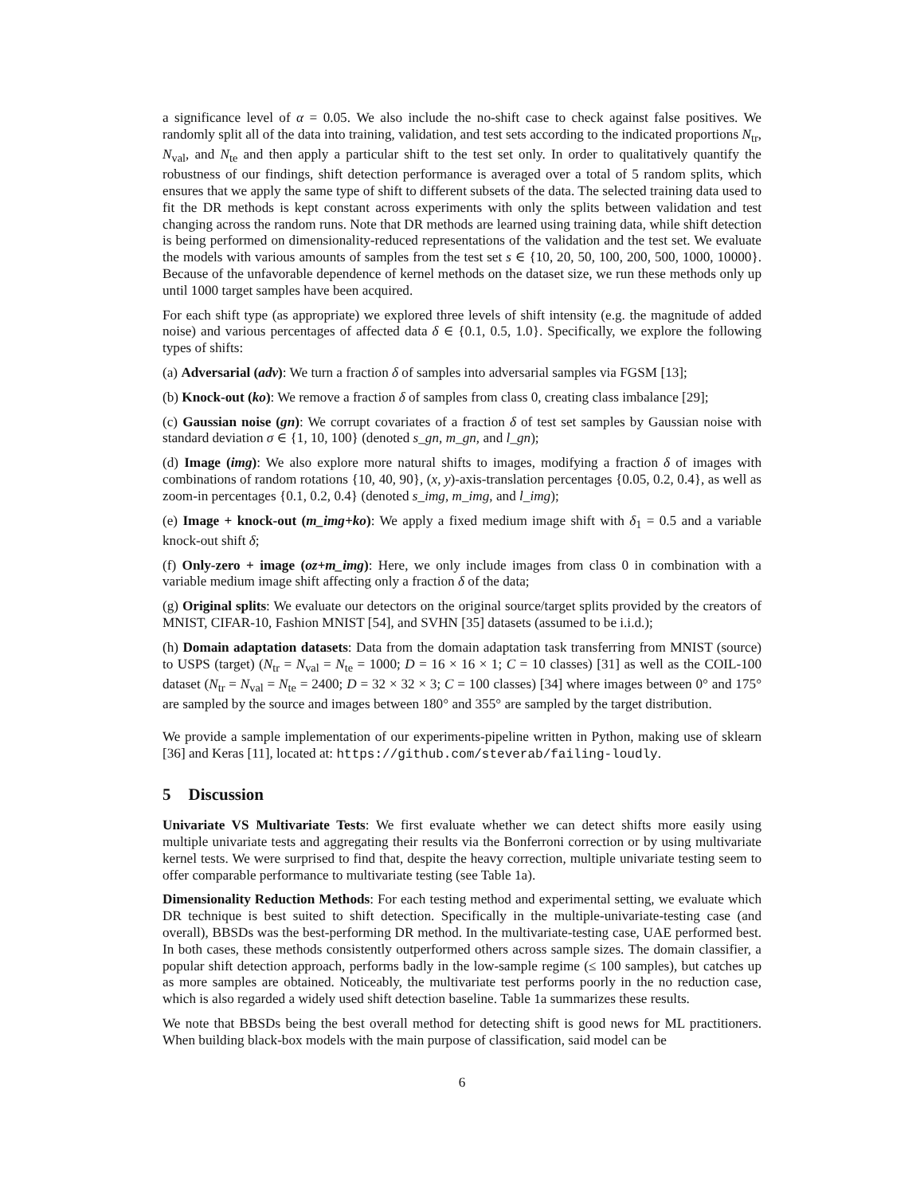a significance level of α = 0.05. We also include the no-shift case to check against false positives. We randomly split all of the data into training, validation, and test sets according to the indicated proportions N<sub>tr</sub>, N<sub>val</sub>, and N<sub>te</sub> and then apply a particular shift to the test set only. In order to qualitatively quantify the robustness of our findings, shift detection performance is averaged over a total of 5 random splits, which ensures that we apply the same type of shift to different subsets of the data. The selected training data used to fit the DR methods is kept constant across experiments with only the splits between validation and test changing across the random runs. Note that DR methods are learned using training data, while shift detection is being performed on dimensionality-reduced representations of the validation and the test set. We evaluate the models with various amounts of samples from the test set s ∈ {10, 20, 50, 100, 200, 500, 1000, 10000}. Because of the unfavorable dependence of kernel methods on the dataset size, we run these methods only up until 1000 target samples have been acquired.
For each shift type (as appropriate) we explored three levels of shift intensity (e.g. the magnitude of added noise) and various percentages of affected data δ ∈ {0.1, 0.5, 1.0}. Specifically, we explore the following types of shifts:
(a) Adversarial (adv): We turn a fraction δ of samples into adversarial samples via FGSM [13];
(b) Knock-out (ko): We remove a fraction δ of samples from class 0, creating class imbalance [29];
(c) Gaussian noise (gn): We corrupt covariates of a fraction δ of test set samples by Gaussian noise with standard deviation σ ∈ {1, 10, 100} (denoted s_gn, m_gn, and l_gn);
(d) Image (img): We also explore more natural shifts to images, modifying a fraction δ of images with combinations of random rotations {10, 40, 90}, (x, y)-axis-translation percentages {0.05, 0.2, 0.4}, as well as zoom-in percentages {0.1, 0.2, 0.4} (denoted s_img, m_img, and l_img);
(e) Image + knock-out (m_img+ko): We apply a fixed medium image shift with δ<sub>1</sub> = 0.5 and a variable knock-out shift δ;
(f) Only-zero + image (oz+m_img): Here, we only include images from class 0 in combination with a variable medium image shift affecting only a fraction δ of the data;
(g) Original splits: We evaluate our detectors on the original source/target splits provided by the creators of MNIST, CIFAR-10, Fashion MNIST [54], and SVHN [35] datasets (assumed to be i.i.d.);
(h) Domain adaptation datasets: Data from the domain adaptation task transferring from MNIST (source) to USPS (target) (N<sub>tr</sub> = N<sub>val</sub> = N<sub>te</sub> = 1000; D = 16 × 16 × 1; C = 10 classes) [31] as well as the COIL-100 dataset (N<sub>tr</sub> = N<sub>val</sub> = N<sub>te</sub> = 2400; D = 32 × 32 × 3; C = 100 classes) [34] where images between 0° and 175° are sampled by the source and images between 180° and 355° are sampled by the target distribution.
We provide a sample implementation of our experiments-pipeline written in Python, making use of sklearn [36] and Keras [11], located at: https://github.com/steverab/failing-loudly.
5 Discussion
Univariate VS Multivariate Tests: We first evaluate whether we can detect shifts more easily using multiple univariate tests and aggregating their results via the Bonferroni correction or by using multivariate kernel tests. We were surprised to find that, despite the heavy correction, multiple univariate testing seem to offer comparable performance to multivariate testing (see Table 1a).
Dimensionality Reduction Methods: For each testing method and experimental setting, we evaluate which DR technique is best suited to shift detection. Specifically in the multiple-univariate-testing case (and overall), BBSDs was the best-performing DR method. In the multivariate-testing case, UAE performed best. In both cases, these methods consistently outperformed others across sample sizes. The domain classifier, a popular shift detection approach, performs badly in the low-sample regime (≤ 100 samples), but catches up as more samples are obtained. Noticeably, the multivariate test performs poorly in the no reduction case, which is also regarded a widely used shift detection baseline. Table 1a summarizes these results.
We note that BBSDs being the best overall method for detecting shift is good news for ML practitioners. When building black-box models with the main purpose of classification, said model can be
6